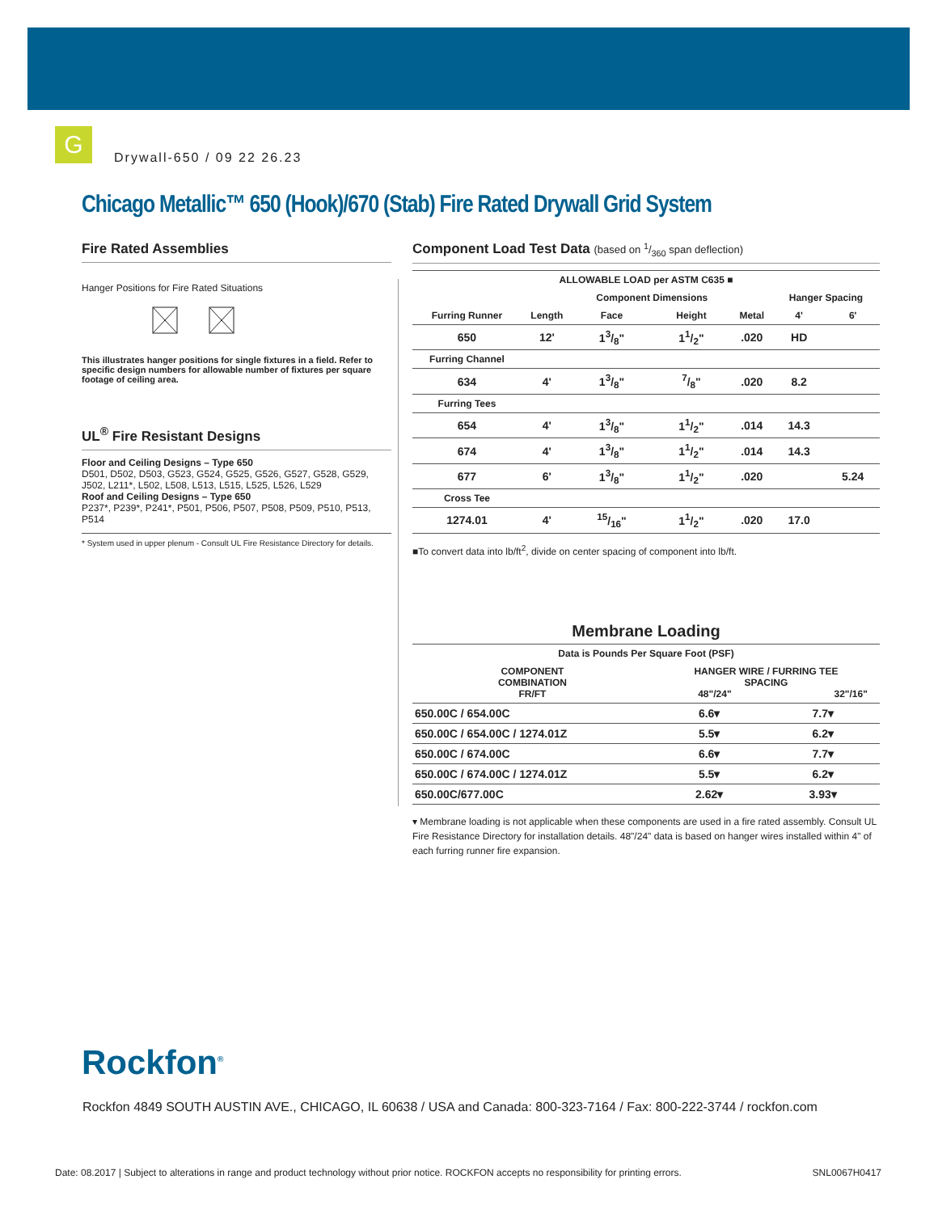G
Drywall-650 / 09 22 26.23
Chicago Metallic™ 650 (Hook)/670 (Stab) Fire Rated Drywall Grid System
Fire Rated Assemblies
Hanger Positions for Fire Rated Situations
This illustrates hanger positions for single fixtures in a field. Refer to specific design numbers for allowable number of fixtures per square footage of ceiling area.
UL<sup>®</sup> Fire Resistant Designs
Floor and Ceiling Designs – Type 650
D501, D502, D503, G523, G524, G525, G526, G527, G528, G529, J502, L211*, L502, L508, L513, L515, L525, L526, L529
Roof and Ceiling Designs – Type 650
P237*, P239*, P241*, P501, P506, P507, P508, P509, P510, P513, P514
* System used in upper plenum - Consult UL Fire Resistance Directory for details.
Component Load Test Data (based on 1/360 span deflection)
| ALLOWABLE LOAD per ASTM C635 ■ | | | | | | |
| --- | --- | --- | --- | --- | --- | --- |
| | | Component Dimensions | | | Hanger Spacing | |
| Furring Runner | Length | Face | Height | Metal | 4' | 6' |
| 650 | 12' | 13/8" | 11/2" | .020 | HD | |
| Furring Channel | | | | | | |
| 634 | 4' | 13/8" | 7/8" | .020 | 8.2 | |
| Furring Tees | | | | | | |
| 654 | 4' | 13/8" | 11/2" | .014 | 14.3 | |
| 674 | 4' | 13/8" | 11/2" | .014 | 14.3 | |
| 677 | 6' | 13/8" | 11/2" | .020 | | 5.24 |
| Cross Tee | | | | | | |
| 1274.01 | 4' | 15/16" | 11/2" | .020 | 17.0 | |
■To convert data into lb/ft<sup>2</sup>, divide on center spacing of component into lb/ft.
Membrane Loading
| Data is Pounds Per Square Foot (PSF) | | |
| --- | --- | --- |
| COMPONENT COMBINATION FR/FT | HANGER WIRE / FURRING TEE SPACING 48"/24" 32"/16" | |
| 650.00C / 654.00C | 6.6▾ | 7.7▾ |
| 650.00C / 654.00C / 1274.01Z | 5.5▾ | 6.2▾ |
| 650.00C / 674.00C | 6.6▾ | 7.7▾ |
| 650.00C / 674.00C / 1274.01Z | 5.5▾ | 6.2▾ |
| 650.00C/677.00C | 2.62▾ | 3.93▾ |
▾ Membrane loading is not applicable when these components are used in a fire rated assembly. Consult UL Fire Resistance Directory for installation details. 48"/24" data is based on hanger wires installed within 4" of each furring runner fire expansion.
Rockfon<sup>®</sup>
Rockfon 4849 SOUTH AUSTIN AVE., CHICAGO, IL 60638 / USA and Canada: 800-323-7164 / Fax: 800-222-3744 / rockfon.com
Date: 08.2017 | Subject to alterations in range and product technology without prior notice. ROCKFON accepts no responsibility for printing errors.
SNL0067H0417